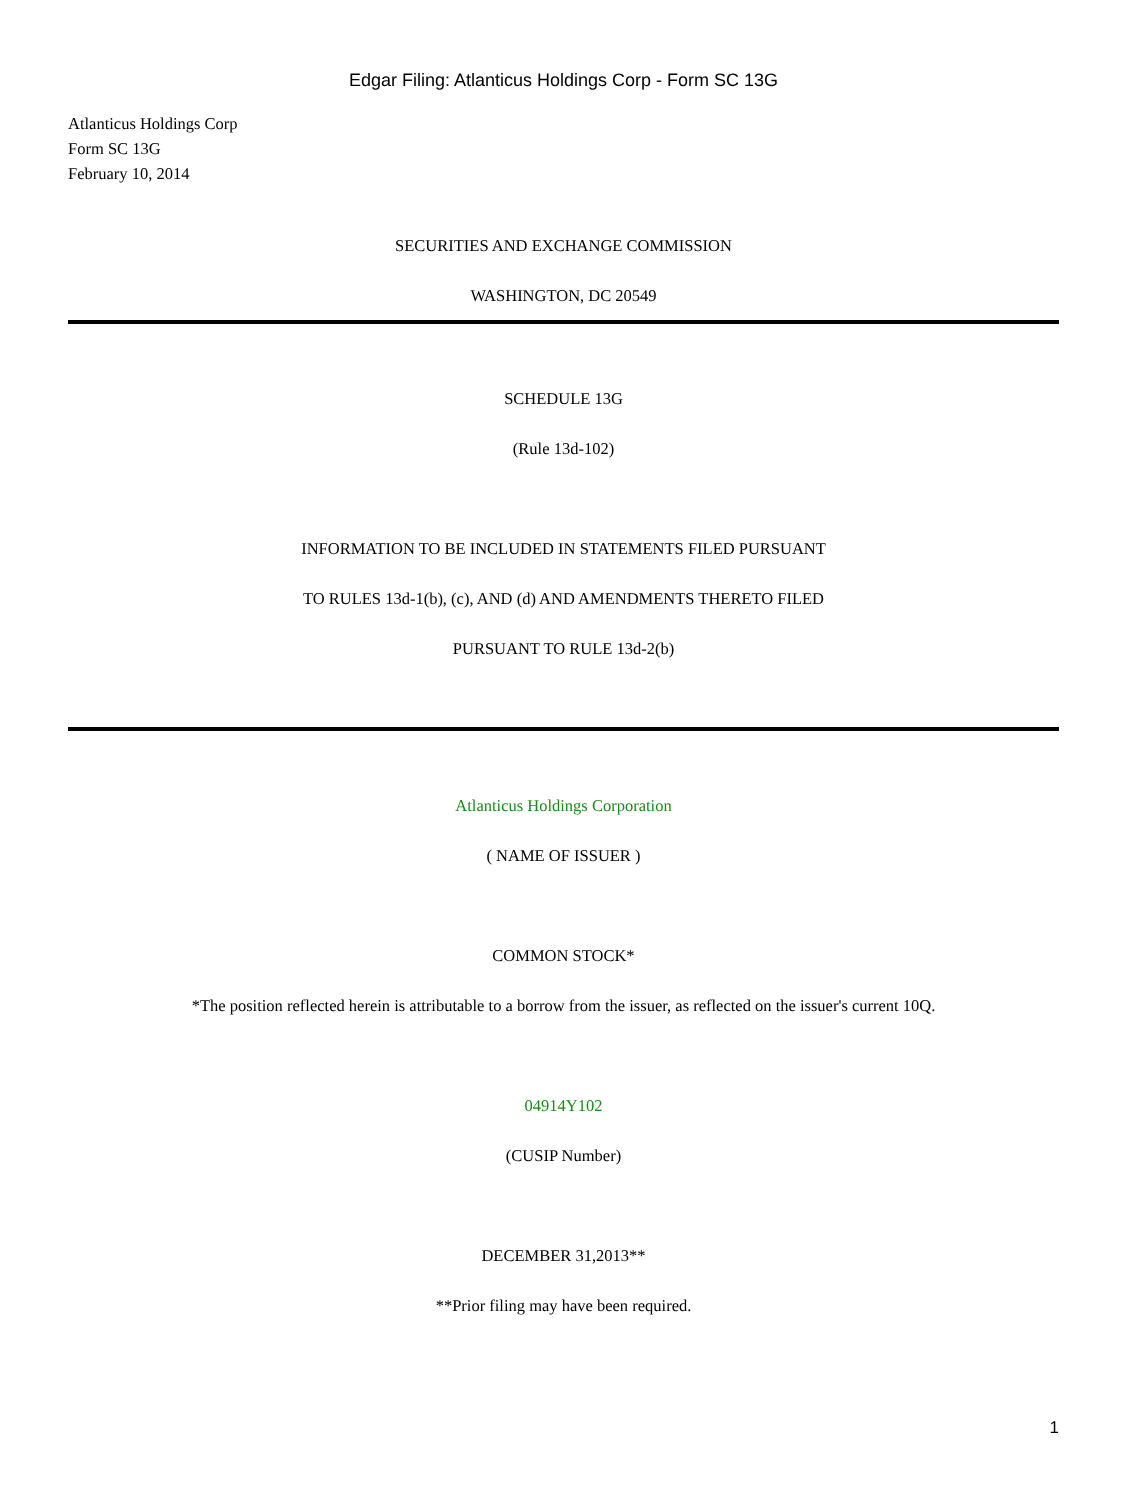Edgar Filing: Atlanticus Holdings Corp - Form SC 13G
Atlanticus Holdings Corp
Form SC 13G
February 10, 2014
SECURITIES AND EXCHANGE COMMISSION
WASHINGTON, DC 20549
SCHEDULE 13G
(Rule 13d-102)
INFORMATION TO BE INCLUDED IN STATEMENTS FILED PURSUANT
TO RULES 13d-1(b), (c), AND (d) AND AMENDMENTS THERETO FILED
PURSUANT TO RULE 13d-2(b)
Atlanticus Holdings Corporation
( NAME OF ISSUER )
COMMON STOCK*
*The position reflected herein is attributable to a borrow from the issuer, as reflected on the issuer's current 10Q.
04914Y102
(CUSIP Number)
DECEMBER 31,2013**
**Prior filing may have been required.
1